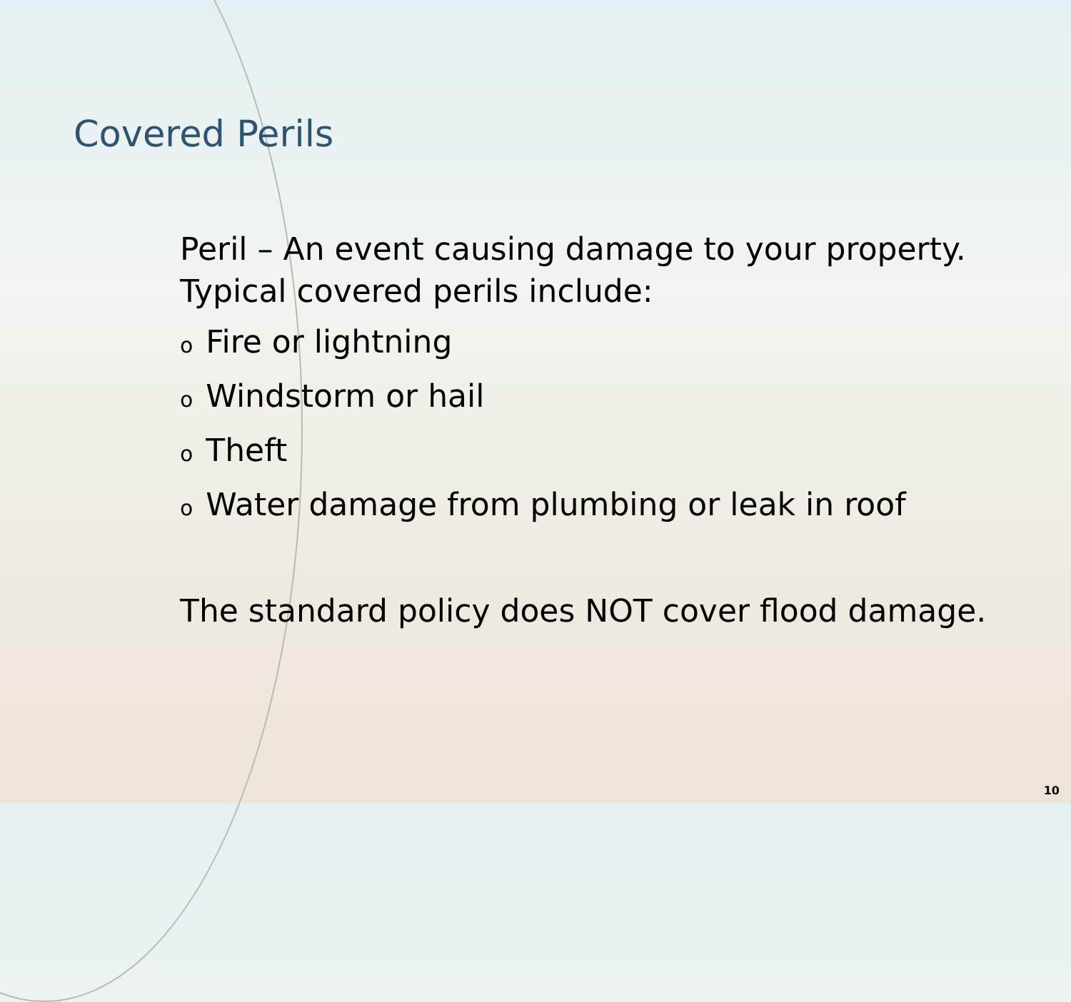Covered Perils
Peril – An event causing damage to your property. Typical covered perils include:
o Fire or lightning
o Windstorm or hail
o Theft
o Water damage from plumbing or leak in roof
The standard policy does NOT cover flood damage.
10